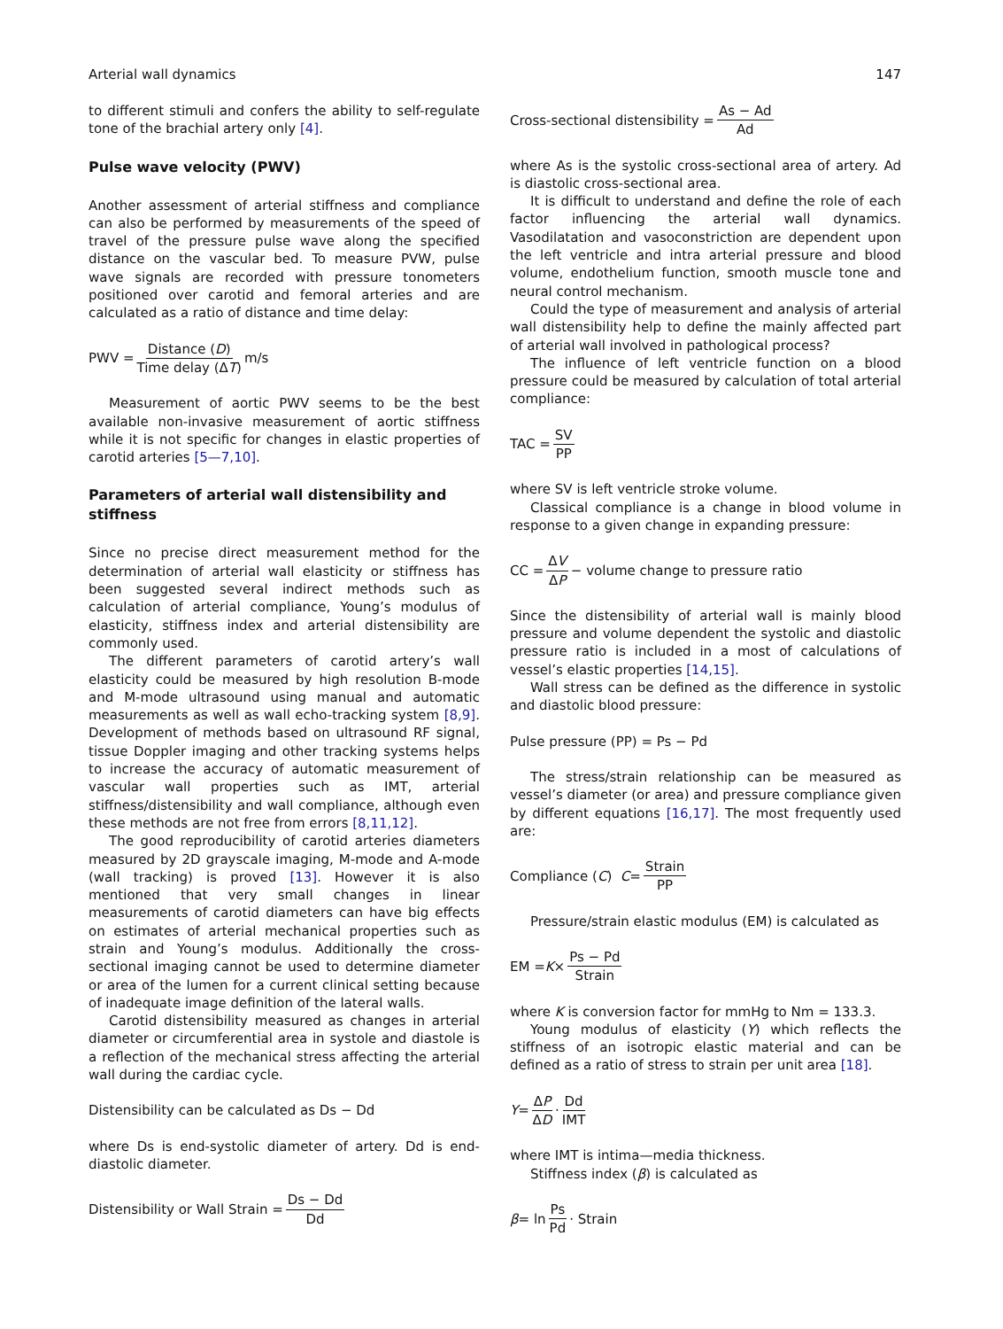Arterial wall dynamics 147
to different stimuli and confers the ability to self-regulate tone of the brachial artery only [4].
Pulse wave velocity (PWV)
Another assessment of arterial stiffness and compliance can also be performed by measurements of the speed of travel of the pressure pulse wave along the specified distance on the vascular bed. To measure PVW, pulse wave signals are recorded with pressure tonometers positioned over carotid and femoral arteries and are calculated as a ratio of distance and time delay:
PWV = Distance (D) Time delay (ΔT) m/s
Measurement of aortic PWV seems to be the best available non-invasive measurement of aortic stiffness while it is not specific for changes in elastic properties of carotid arteries [5—7,10].
Parameters of arterial wall distensibility and stiffness
Since no precise direct measurement method for the determination of arterial wall elasticity or stiffness has been suggested several indirect methods such as calculation of arterial compliance, Young’s modulus of elasticity, stiffness index and arterial distensibility are commonly used.
The different parameters of carotid artery’s wall elasticity could be measured by high resolution B-mode and M-mode ultrasound using manual and automatic measurements as well as wall echo-tracking system [8,9]. Development of methods based on ultrasound RF signal, tissue Doppler imaging and other tracking systems helps to increase the accuracy of automatic measurement of vascular wall properties such as IMT, arterial stiffness/distensibility and wall compliance, although even these methods are not free from errors [8,11,12].
The good reproducibility of carotid arteries diameters measured by 2D grayscale imaging, M-mode and A-mode (wall tracking) is proved [13]. However it is also mentioned that very small changes in linear measurements of carotid diameters can have big effects on estimates of arterial mechanical properties such as strain and Young’s modulus. Additionally the cross-sectional imaging cannot be used to determine diameter or area of the lumen for a current clinical setting because of inadequate image definition of the lateral walls.
Carotid distensibility measured as changes in arterial diameter or circumferential area in systole and diastole is a reflection of the mechanical stress affecting the arterial wall during the cardiac cycle.
Distensibility can be calculated as Ds − Dd
where Ds is end-systolic diameter of artery. Dd is end-diastolic diameter.
Distensibility or Wall Strain = Ds − Dd Dd
Cross-sectional distensibility = As − Ad Ad
where As is the systolic cross-sectional area of artery. Ad is diastolic cross-sectional area.
It is difficult to understand and define the role of each factor influencing the arterial wall dynamics. Vasodilatation and vasoconstriction are dependent upon the left ventricle and intra arterial pressure and blood volume, endothelium function, smooth muscle tone and neural control mechanism.
Could the type of measurement and analysis of arterial wall distensibility help to define the mainly affected part of arterial wall involved in pathological process?
The influence of left ventricle function on a blood pressure could be measured by calculation of total arterial compliance:
TAC = SV PP
where SV is left ventricle stroke volume.
Classical compliance is a change in blood volume in response to a given change in expanding pressure:
CC = ΔV ΔP − volume change to pressure ratio
Since the distensibility of arterial wall is mainly blood pressure and volume dependent the systolic and diastolic pressure ratio is included in a most of calculations of vessel’s elastic properties [14,15].
Wall stress can be defined as the difference in systolic and diastolic blood pressure:
Pulse pressure (PP) = Ps − Pd
The stress/strain relationship can be measured as vessel’s diameter (or area) and pressure compliance given by different equations [16,17]. The most frequently used are:
Compliance (C) C = Strain PP
Pressure/strain elastic modulus (EM) is calculated as
EM = K × Ps − Pd Strain
where K is conversion factor for mmHg to Nm = 133.3.
Young modulus of elasticity (Y) which reflects the stiffness of an isotropic elastic material and can be defined as a ratio of stress to strain per unit area [18].
Y = ΔP ΔD · Dd IMT
where IMT is intima—media thickness.
Stiffness index (β) is calculated as
β = ln Ps Pd · Strain